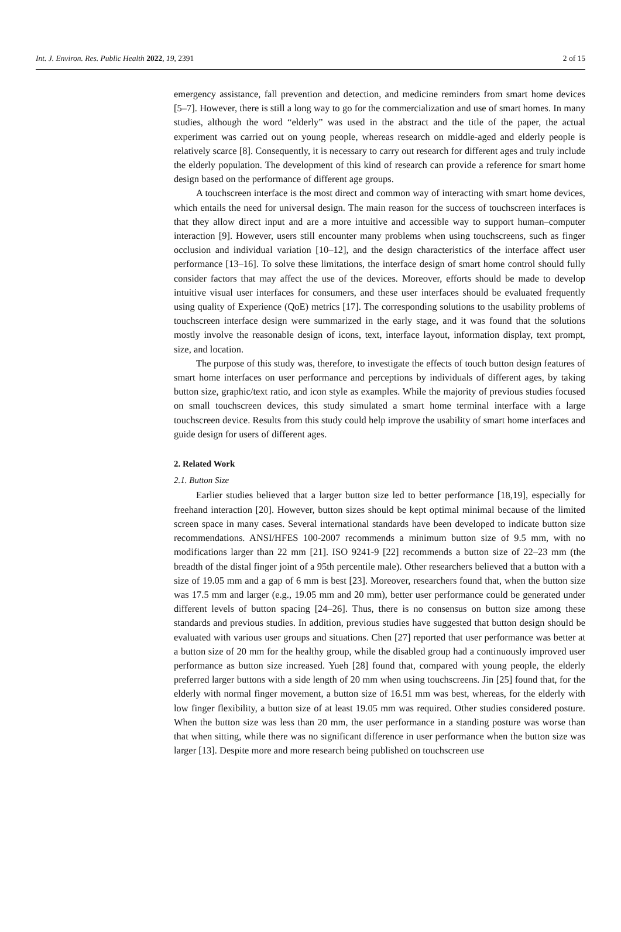Int. J. Environ. Res. Public Health 2022, 19, 2391 2 of 15
emergency assistance, fall prevention and detection, and medicine reminders from smart home devices [5–7]. However, there is still a long way to go for the commercialization and use of smart homes. In many studies, although the word “elderly” was used in the abstract and the title of the paper, the actual experiment was carried out on young people, whereas research on middle-aged and elderly people is relatively scarce [8]. Consequently, it is necessary to carry out research for different ages and truly include the elderly population. The development of this kind of research can provide a reference for smart home design based on the performance of different age groups.
A touchscreen interface is the most direct and common way of interacting with smart home devices, which entails the need for universal design. The main reason for the success of touchscreen interfaces is that they allow direct input and are a more intuitive and accessible way to support human–computer interaction [9]. However, users still encounter many problems when using touchscreens, such as finger occlusion and individual variation [10–12], and the design characteristics of the interface affect user performance [13–16]. To solve these limitations, the interface design of smart home control should fully consider factors that may affect the use of the devices. Moreover, efforts should be made to develop intuitive visual user interfaces for consumers, and these user interfaces should be evaluated frequently using quality of Experience (QoE) metrics [17]. The corresponding solutions to the usability problems of touchscreen interface design were summarized in the early stage, and it was found that the solutions mostly involve the reasonable design of icons, text, interface layout, information display, text prompt, size, and location.
The purpose of this study was, therefore, to investigate the effects of touch button design features of smart home interfaces on user performance and perceptions by individuals of different ages, by taking button size, graphic/text ratio, and icon style as examples. While the majority of previous studies focused on small touchscreen devices, this study simulated a smart home terminal interface with a large touchscreen device. Results from this study could help improve the usability of smart home interfaces and guide design for users of different ages.
2. Related Work
2.1. Button Size
Earlier studies believed that a larger button size led to better performance [18,19], especially for freehand interaction [20]. However, button sizes should be kept optimal minimal because of the limited screen space in many cases. Several international standards have been developed to indicate button size recommendations. ANSI/HFES 100-2007 recommends a minimum button size of 9.5 mm, with no modifications larger than 22 mm [21]. ISO 9241-9 [22] recommends a button size of 22–23 mm (the breadth of the distal finger joint of a 95th percentile male). Other researchers believed that a button with a size of 19.05 mm and a gap of 6 mm is best [23]. Moreover, researchers found that, when the button size was 17.5 mm and larger (e.g., 19.05 mm and 20 mm), better user performance could be generated under different levels of button spacing [24–26]. Thus, there is no consensus on button size among these standards and previous studies. In addition, previous studies have suggested that button design should be evaluated with various user groups and situations. Chen [27] reported that user performance was better at a button size of 20 mm for the healthy group, while the disabled group had a continuously improved user performance as button size increased. Yueh [28] found that, compared with young people, the elderly preferred larger buttons with a side length of 20 mm when using touchscreens. Jin [25] found that, for the elderly with normal finger movement, a button size of 16.51 mm was best, whereas, for the elderly with low finger flexibility, a button size of at least 19.05 mm was required. Other studies considered posture. When the button size was less than 20 mm, the user performance in a standing posture was worse than that when sitting, while there was no significant difference in user performance when the button size was larger [13]. Despite more and more research being published on touchscreen use